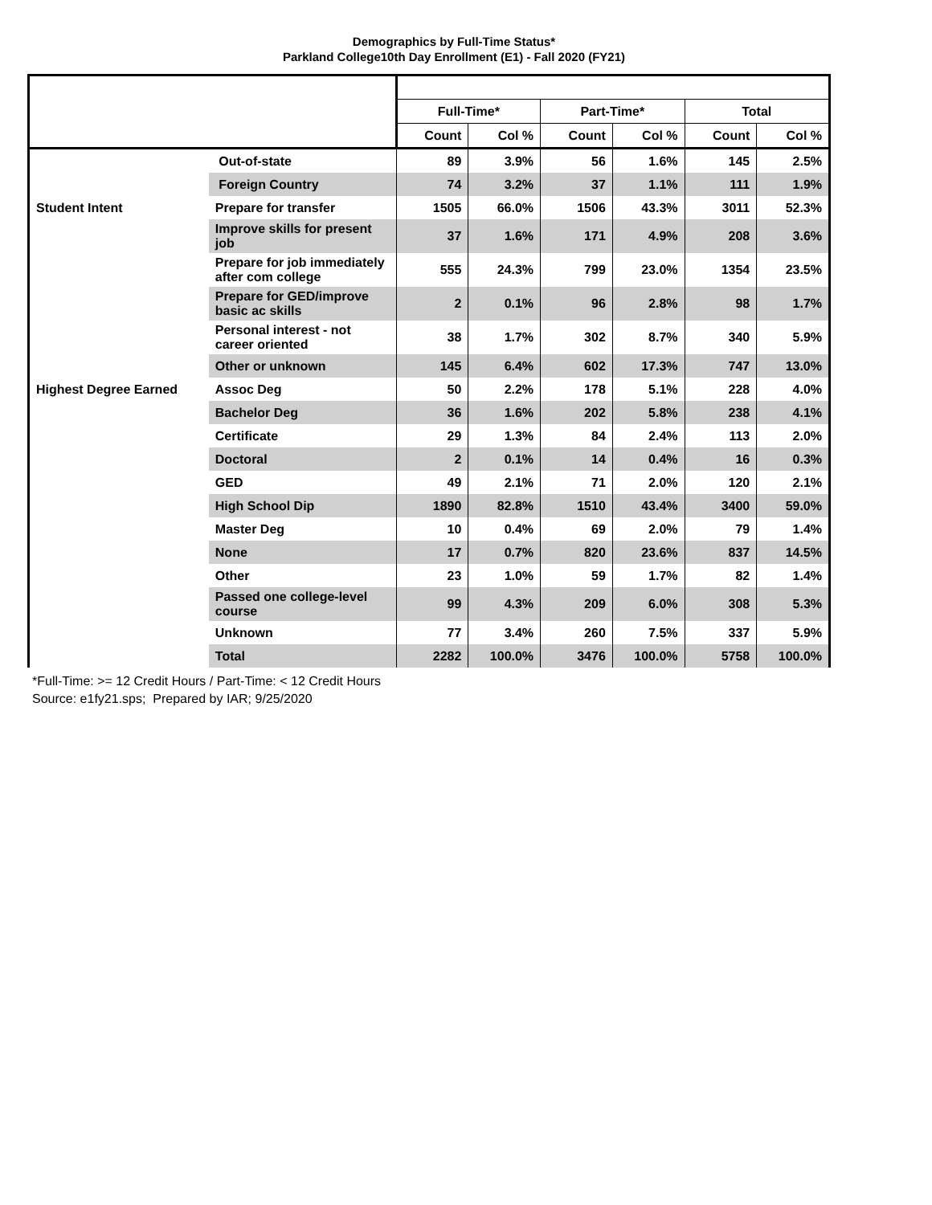Demographics by Full-Time Status*
Parkland College10th Day Enrollment (E1) - Fall 2020 (FY21)
| | | Full-Time* | | Part-Time* | | Total | |
| --- | --- | --- | --- | --- | --- | --- | --- |
| | | Count | Col % | Count | Col % | Count | Col % |
| | Out-of-state | 89 | 3.9% | 56 | 1.6% | 145 | 2.5% |
| | Foreign Country | 74 | 3.2% | 37 | 1.1% | 111 | 1.9% |
| Student Intent | Prepare for transfer | 1505 | 66.0% | 1506 | 43.3% | 3011 | 52.3% |
| | Improve skills for present job | 37 | 1.6% | 171 | 4.9% | 208 | 3.6% |
| | Prepare for job immediately after com college | 555 | 24.3% | 799 | 23.0% | 1354 | 23.5% |
| | Prepare for GED/improve basic ac skills | 2 | 0.1% | 96 | 2.8% | 98 | 1.7% |
| | Personal interest - not career oriented | 38 | 1.7% | 302 | 8.7% | 340 | 5.9% |
| | Other or unknown | 145 | 6.4% | 602 | 17.3% | 747 | 13.0% |
| Highest Degree Earned | Assoc Deg | 50 | 2.2% | 178 | 5.1% | 228 | 4.0% |
| | Bachelor Deg | 36 | 1.6% | 202 | 5.8% | 238 | 4.1% |
| | Certificate | 29 | 1.3% | 84 | 2.4% | 113 | 2.0% |
| | Doctoral | 2 | 0.1% | 14 | 0.4% | 16 | 0.3% |
| | GED | 49 | 2.1% | 71 | 2.0% | 120 | 2.1% |
| | High School Dip | 1890 | 82.8% | 1510 | 43.4% | 3400 | 59.0% |
| | Master Deg | 10 | 0.4% | 69 | 2.0% | 79 | 1.4% |
| | None | 17 | 0.7% | 820 | 23.6% | 837 | 14.5% |
| | Other | 23 | 1.0% | 59 | 1.7% | 82 | 1.4% |
| | Passed one college-level course | 99 | 4.3% | 209 | 6.0% | 308 | 5.3% |
| | Unknown | 77 | 3.4% | 260 | 7.5% | 337 | 5.9% |
| | Total | 2282 | 100.0% | 3476 | 100.0% | 5758 | 100.0% |
*Full-Time: >= 12 Credit Hours / Part-Time: < 12 Credit Hours
Source: e1fy21.sps; Prepared by IAR; 9/25/2020